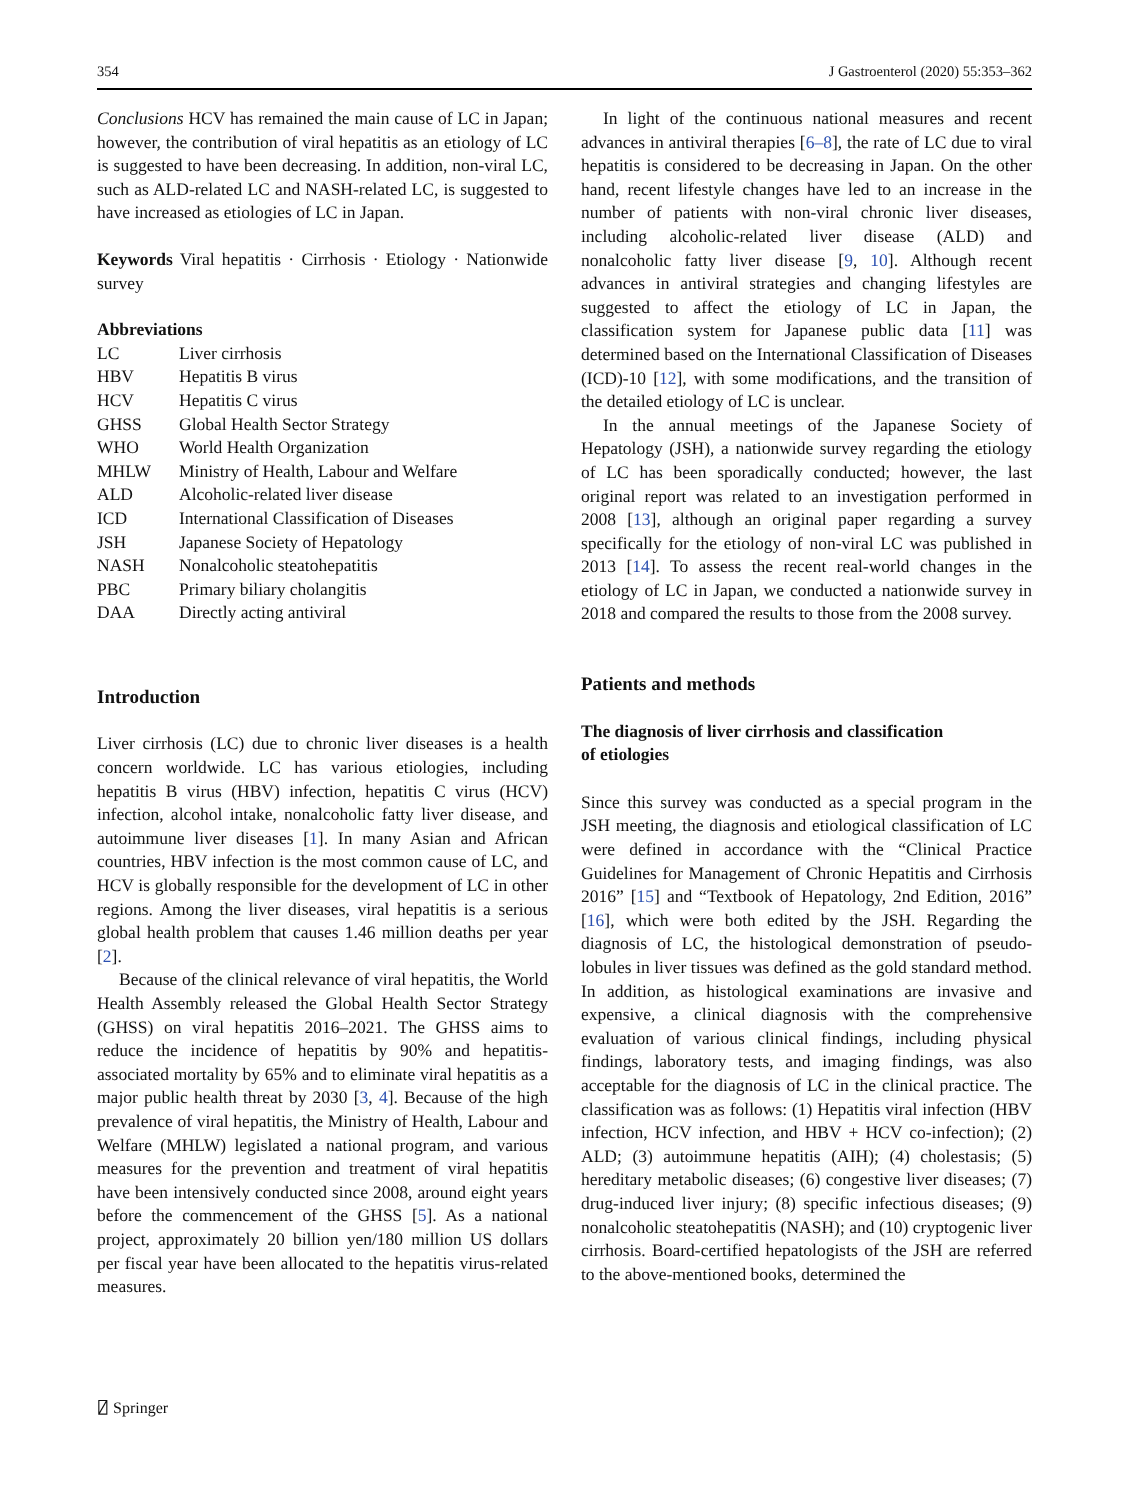354 J Gastroenterol (2020) 55:353–362
Conclusions HCV has remained the main cause of LC in Japan; however, the contribution of viral hepatitis as an etiology of LC is suggested to have been decreasing. In addition, non-viral LC, such as ALD-related LC and NASH-related LC, is suggested to have increased as etiologies of LC in Japan.
Keywords Viral hepatitis · Cirrhosis · Etiology · Nationwide survey
Abbreviations
| LC | Liver cirrhosis |
| HBV | Hepatitis B virus |
| HCV | Hepatitis C virus |
| GHSS | Global Health Sector Strategy |
| WHO | World Health Organization |
| MHLW | Ministry of Health, Labour and Welfare |
| ALD | Alcoholic-related liver disease |
| ICD | International Classification of Diseases |
| JSH | Japanese Society of Hepatology |
| NASH | Nonalcoholic steatohepatitis |
| PBC | Primary biliary cholangitis |
| DAA | Directly acting antiviral |
Introduction
Liver cirrhosis (LC) due to chronic liver diseases is a health concern worldwide. LC has various etiologies, including hepatitis B virus (HBV) infection, hepatitis C virus (HCV) infection, alcohol intake, nonalcoholic fatty liver disease, and autoimmune liver diseases [1]. In many Asian and African countries, HBV infection is the most common cause of LC, and HCV is globally responsible for the development of LC in other regions. Among the liver diseases, viral hepatitis is a serious global health problem that causes 1.46 million deaths per year [2].
Because of the clinical relevance of viral hepatitis, the World Health Assembly released the Global Health Sector Strategy (GHSS) on viral hepatitis 2016–2021. The GHSS aims to reduce the incidence of hepatitis by 90% and hepatitis-associated mortality by 65% and to eliminate viral hepatitis as a major public health threat by 2030 [3, 4]. Because of the high prevalence of viral hepatitis, the Ministry of Health, Labour and Welfare (MHLW) legislated a national program, and various measures for the prevention and treatment of viral hepatitis have been intensively conducted since 2008, around eight years before the commencement of the GHSS [5]. As a national project, approximately 20 billion yen/180 million US dollars per fiscal year have been allocated to the hepatitis virus-related measures.
In light of the continuous national measures and recent advances in antiviral therapies [6–8], the rate of LC due to viral hepatitis is considered to be decreasing in Japan. On the other hand, recent lifestyle changes have led to an increase in the number of patients with non-viral chronic liver diseases, including alcoholic-related liver disease (ALD) and nonalcoholic fatty liver disease [9, 10]. Although recent advances in antiviral strategies and changing lifestyles are suggested to affect the etiology of LC in Japan, the classification system for Japanese public data [11] was determined based on the International Classification of Diseases (ICD)-10 [12], with some modifications, and the transition of the detailed etiology of LC is unclear.
In the annual meetings of the Japanese Society of Hepatology (JSH), a nationwide survey regarding the etiology of LC has been sporadically conducted; however, the last original report was related to an investigation performed in 2008 [13], although an original paper regarding a survey specifically for the etiology of non-viral LC was published in 2013 [14]. To assess the recent real-world changes in the etiology of LC in Japan, we conducted a nationwide survey in 2018 and compared the results to those from the 2008 survey.
Patients and methods
The diagnosis of liver cirrhosis and classification
of etiologies
Since this survey was conducted as a special program in the JSH meeting, the diagnosis and etiological classification of LC were defined in accordance with the “Clinical Practice Guidelines for Management of Chronic Hepatitis and Cirrhosis 2016” [15] and “Textbook of Hepatology, 2nd Edition, 2016” [16], which were both edited by the JSH. Regarding the diagnosis of LC, the histological demonstration of pseudo-lobules in liver tissues was defined as the gold standard method. In addition, as histological examinations are invasive and expensive, a clinical diagnosis with the comprehensive evaluation of various clinical findings, including physical findings, laboratory tests, and imaging findings, was also acceptable for the diagnosis of LC in the clinical practice. The classification was as follows: (1) Hepatitis viral infection (HBV infection, HCV infection, and HBV + HCV co-infection); (2) ALD; (3) autoimmune hepatitis (AIH); (4) cholestasis; (5) hereditary metabolic diseases; (6) congestive liver diseases; (7) drug-induced liver injury; (8) specific infectious diseases; (9) nonalcoholic steatohepatitis (NASH); and (10) cryptogenic liver cirrhosis. Board-certified hepatologists of the JSH are referred to the above-mentioned books, determined the
⍁ Springer